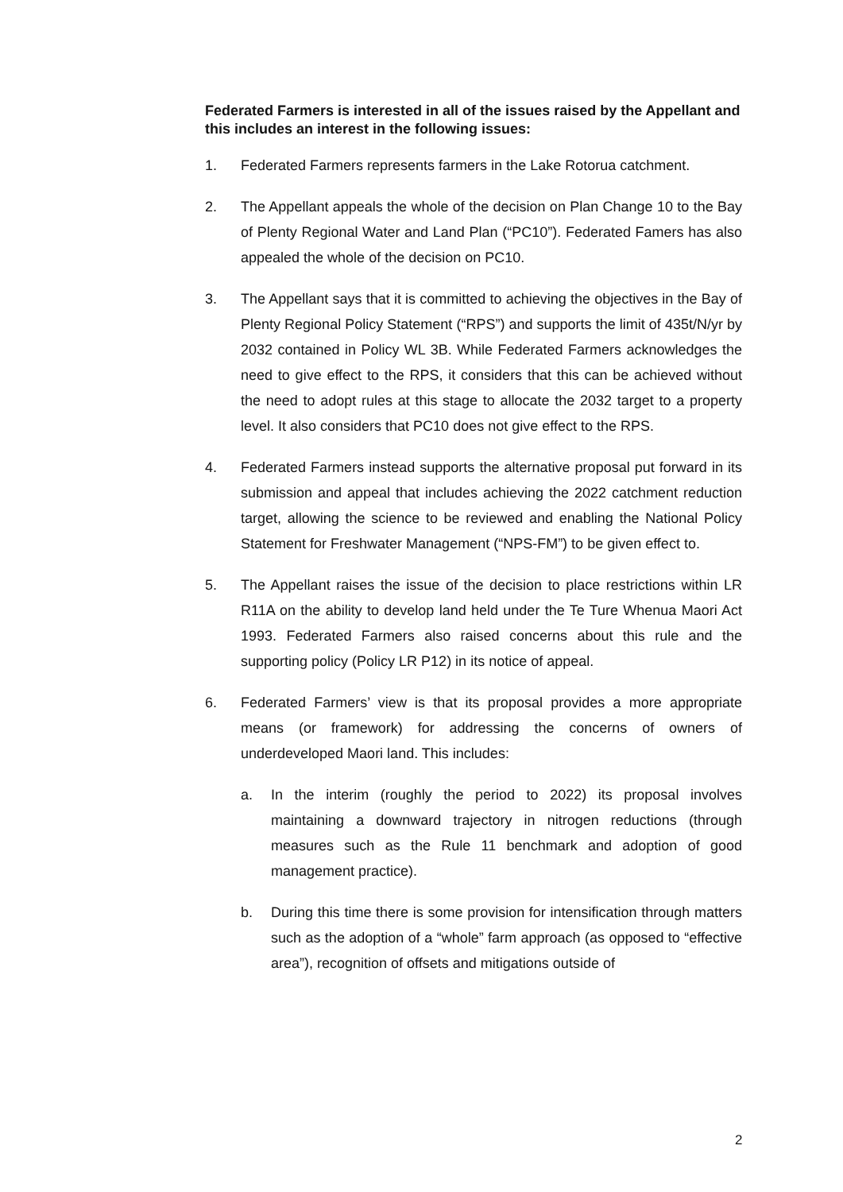Federated Farmers is interested in all of the issues raised by the Appellant and this includes an interest in the following issues:
1. Federated Farmers represents farmers in the Lake Rotorua catchment.
2. The Appellant appeals the whole of the decision on Plan Change 10 to the Bay of Plenty Regional Water and Land Plan (“PC10”). Federated Famers has also appealed the whole of the decision on PC10.
3. The Appellant says that it is committed to achieving the objectives in the Bay of Plenty Regional Policy Statement (“RPS”) and supports the limit of 435t/N/yr by 2032 contained in Policy WL 3B. While Federated Farmers acknowledges the need to give effect to the RPS, it considers that this can be achieved without the need to adopt rules at this stage to allocate the 2032 target to a property level. It also considers that PC10 does not give effect to the RPS.
4. Federated Farmers instead supports the alternative proposal put forward in its submission and appeal that includes achieving the 2022 catchment reduction target, allowing the science to be reviewed and enabling the National Policy Statement for Freshwater Management (“NPS-FM”) to be given effect to.
5. The Appellant raises the issue of the decision to place restrictions within LR R11A on the ability to develop land held under the Te Ture Whenua Maori Act 1993. Federated Farmers also raised concerns about this rule and the supporting policy (Policy LR P12) in its notice of appeal.
6. Federated Farmers’ view is that its proposal provides a more appropriate means (or framework) for addressing the concerns of owners of underdeveloped Maori land. This includes:
a. In the interim (roughly the period to 2022) its proposal involves maintaining a downward trajectory in nitrogen reductions (through measures such as the Rule 11 benchmark and adoption of good management practice).
b. During this time there is some provision for intensification through matters such as the adoption of a “whole” farm approach (as opposed to “effective area”), recognition of offsets and mitigations outside of
2